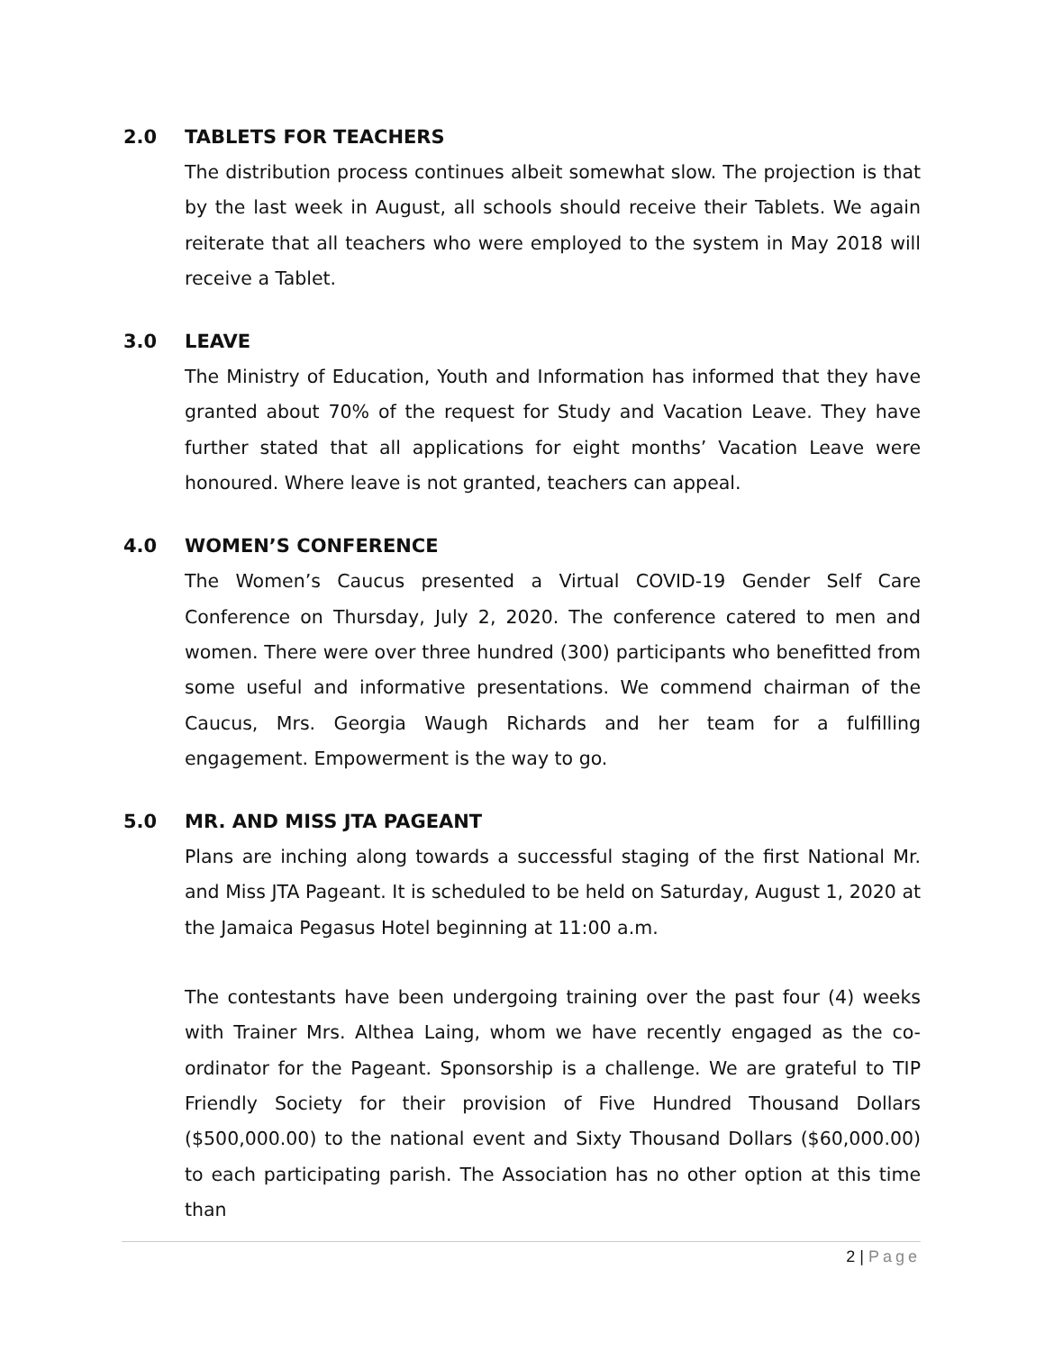2.0 TABLETS FOR TEACHERS
The distribution process continues albeit somewhat slow. The projection is that by the last week in August, all schools should receive their Tablets. We again reiterate that all teachers who were employed to the system in May 2018 will receive a Tablet.
3.0 LEAVE
The Ministry of Education, Youth and Information has informed that they have granted about 70% of the request for Study and Vacation Leave. They have further stated that all applications for eight months’ Vacation Leave were honoured. Where leave is not granted, teachers can appeal.
4.0 WOMEN’S CONFERENCE
The Women’s Caucus presented a Virtual COVID-19 Gender Self Care Conference on Thursday, July 2, 2020. The conference catered to men and women. There were over three hundred (300) participants who benefitted from some useful and informative presentations. We commend chairman of the Caucus, Mrs. Georgia Waugh Richards and her team for a fulfilling engagement. Empowerment is the way to go.
5.0 MR. AND MISS JTA PAGEANT
Plans are inching along towards a successful staging of the first National Mr. and Miss JTA Pageant. It is scheduled to be held on Saturday, August 1, 2020 at the Jamaica Pegasus Hotel beginning at 11:00 a.m.
The contestants have been undergoing training over the past four (4) weeks with Trainer Mrs. Althea Laing, whom we have recently engaged as the co-ordinator for the Pageant. Sponsorship is a challenge. We are grateful to TIP Friendly Society for their provision of Five Hundred Thousand Dollars ($500,000.00) to the national event and Sixty Thousand Dollars ($60,000.00) to each participating parish. The Association has no other option at this time than
2 | Page